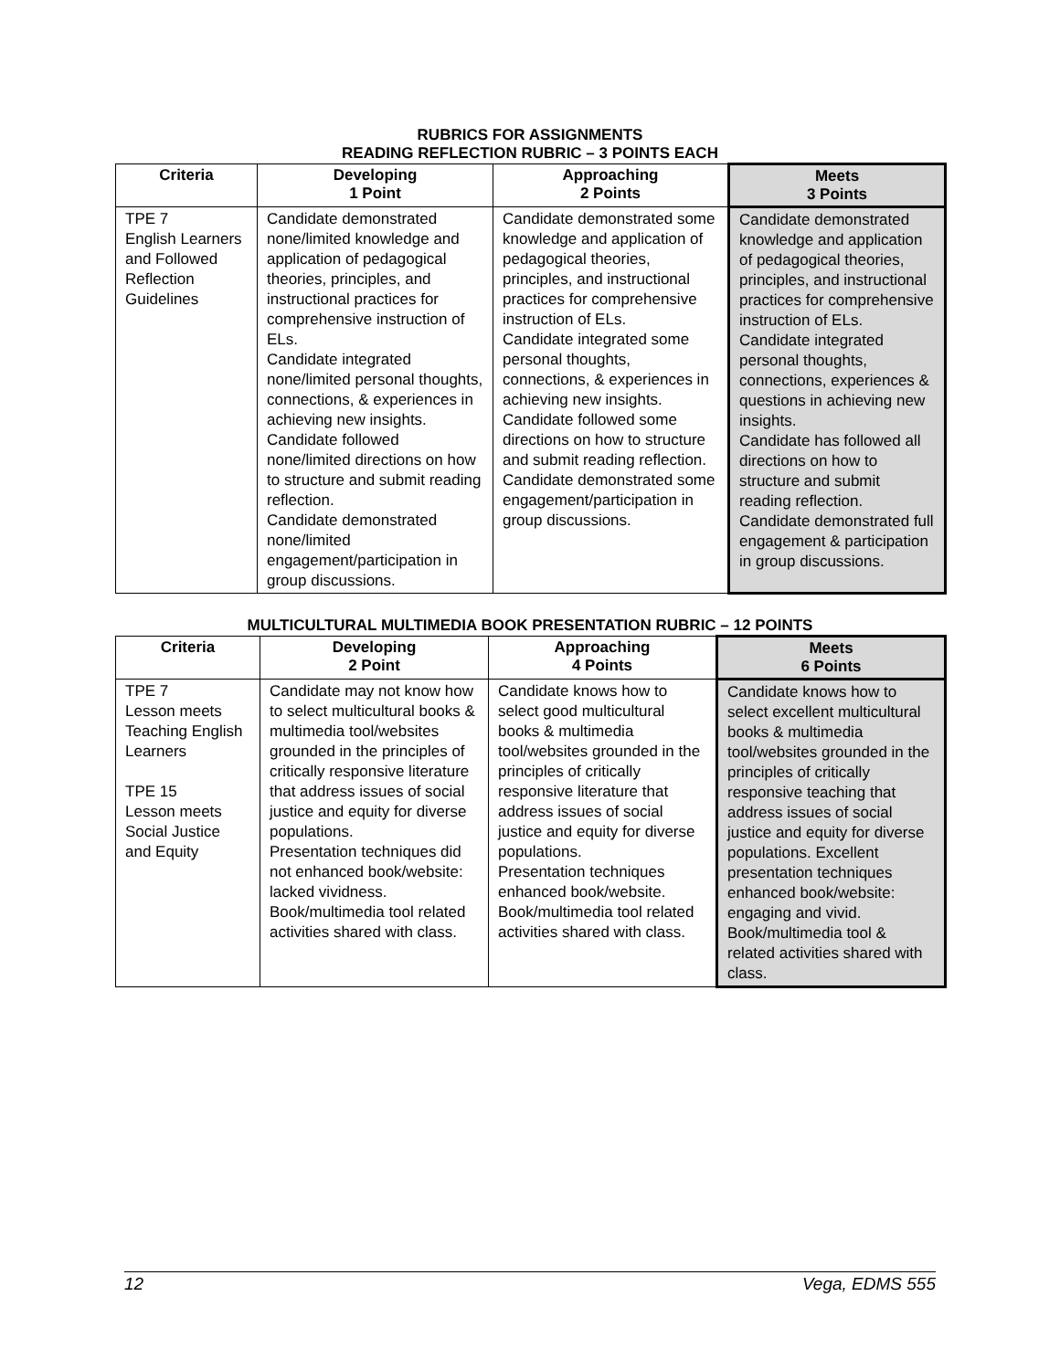RUBRICS FOR ASSIGNMENTS
READING REFLECTION RUBRIC – 3 POINTS EACH
| Criteria | Developing 1 Point | Approaching 2 Points | Meets 3 Points |
| --- | --- | --- | --- |
| TPE 7 English Learners and Followed Reflection Guidelines | Candidate demonstrated none/limited knowledge and application of pedagogical theories, principles, and instructional practices for comprehensive instruction of ELs. Candidate integrated none/limited personal thoughts, connections, & experiences in achieving new insights. Candidate followed none/limited directions on how to structure and submit reading reflection. Candidate demonstrated none/limited engagement/participation in group discussions. | Candidate demonstrated some knowledge and application of pedagogical theories, principles, and instructional practices for comprehensive instruction of ELs. Candidate integrated some personal thoughts, connections, & experiences in achieving new insights. Candidate followed some directions on how to structure and submit reading reflection. Candidate demonstrated some engagement/participation in group discussions. | Candidate demonstrated knowledge and application of pedagogical theories, principles, and instructional practices for comprehensive instruction of ELs. Candidate integrated personal thoughts, connections, experiences & questions in achieving new insights. Candidate has followed all directions on how to structure and submit reading reflection. Candidate demonstrated full engagement & participation in group discussions. |
MULTICULTURAL MULTIMEDIA BOOK PRESENTATION RUBRIC – 12 POINTS
| Criteria | Developing 2 Point | Approaching 4 Points | Meets 6 Points |
| --- | --- | --- | --- |
| TPE 7 Lesson meets Teaching English Learners TPE 15 Lesson meets Social Justice and Equity | Candidate may not know how to select multicultural books & multimedia tool/websites grounded in the principles of critically responsive literature that address issues of social justice and equity for diverse populations. Presentation techniques did not enhanced book/website: lacked vividness. Book/multimedia tool related activities shared with class. | Candidate knows how to select good multicultural books & multimedia tool/websites grounded in the principles of critically responsive literature that address issues of social justice and equity for diverse populations. Presentation techniques enhanced book/website. Book/multimedia tool related activities shared with class. | Candidate knows how to select excellent multicultural books & multimedia tool/websites grounded in the principles of critically responsive teaching that address issues of social justice and equity for diverse populations. Excellent presentation techniques enhanced book/website: engaging and vivid. Book/multimedia tool & related activities shared with class. |
12 Vega, EDMS 555